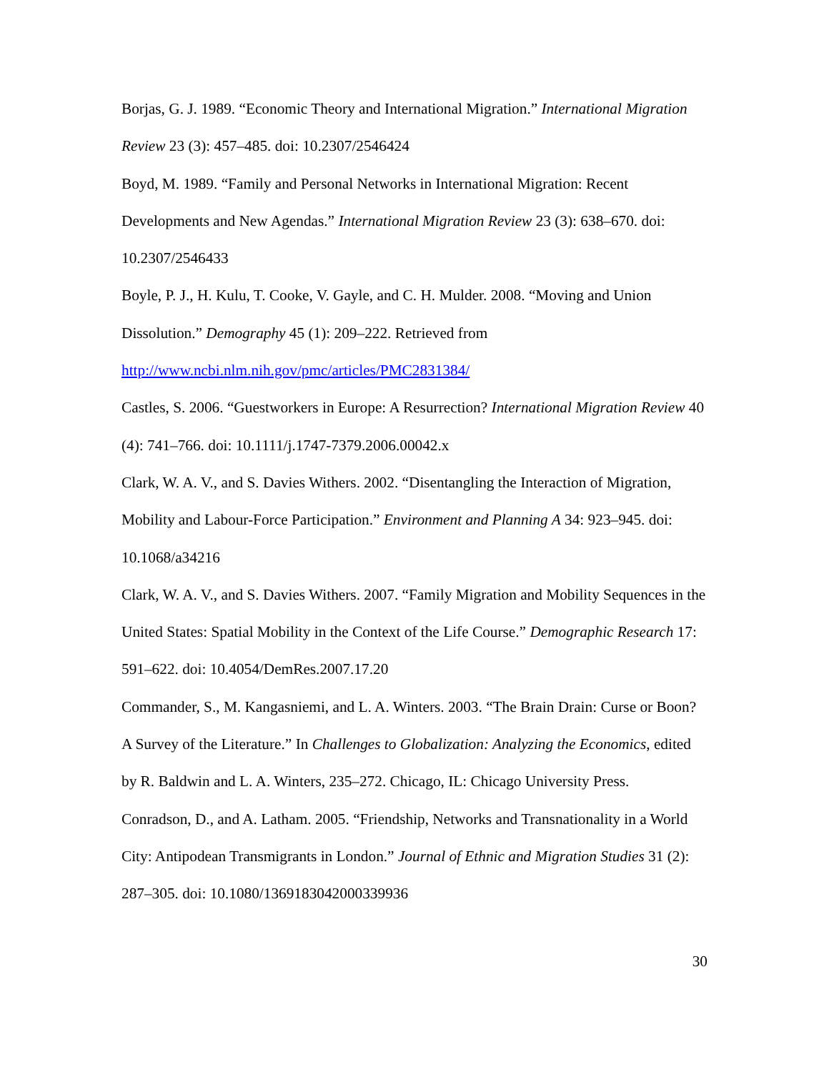Borjas, G. J. 1989. “Economic Theory and International Migration.” International Migration Review 23 (3): 457–485. doi: 10.2307/2546424
Boyd, M. 1989. “Family and Personal Networks in International Migration: Recent Developments and New Agendas.” International Migration Review 23 (3): 638–670. doi: 10.2307/2546433
Boyle, P. J., H. Kulu, T. Cooke, V. Gayle, and C. H. Mulder. 2008. “Moving and Union Dissolution.” Demography 45 (1): 209–222. Retrieved from
http://www.ncbi.nlm.nih.gov/pmc/articles/PMC2831384/
Castles, S. 2006. “Guestworkers in Europe: A Resurrection? International Migration Review 40 (4): 741–766. doi: 10.1111/j.1747-7379.2006.00042.x
Clark, W. A. V., and S. Davies Withers. 2002. “Disentangling the Interaction of Migration, Mobility and Labour-Force Participation.” Environment and Planning A 34: 923–945. doi: 10.1068/a34216
Clark, W. A. V., and S. Davies Withers. 2007. “Family Migration and Mobility Sequences in the United States: Spatial Mobility in the Context of the Life Course.” Demographic Research 17: 591–622. doi: 10.4054/DemRes.2007.17.20
Commander, S., M. Kangasniemi, and L. A. Winters. 2003. “The Brain Drain: Curse or Boon? A Survey of the Literature.” In Challenges to Globalization: Analyzing the Economics, edited by R. Baldwin and L. A. Winters, 235–272. Chicago, IL: Chicago University Press.
Conradson, D., and A. Latham. 2005. “Friendship, Networks and Transnationality in a World City: Antipodean Transmigrants in London.” Journal of Ethnic and Migration Studies 31 (2): 287–305. doi: 10.1080/1369183042000339936
30